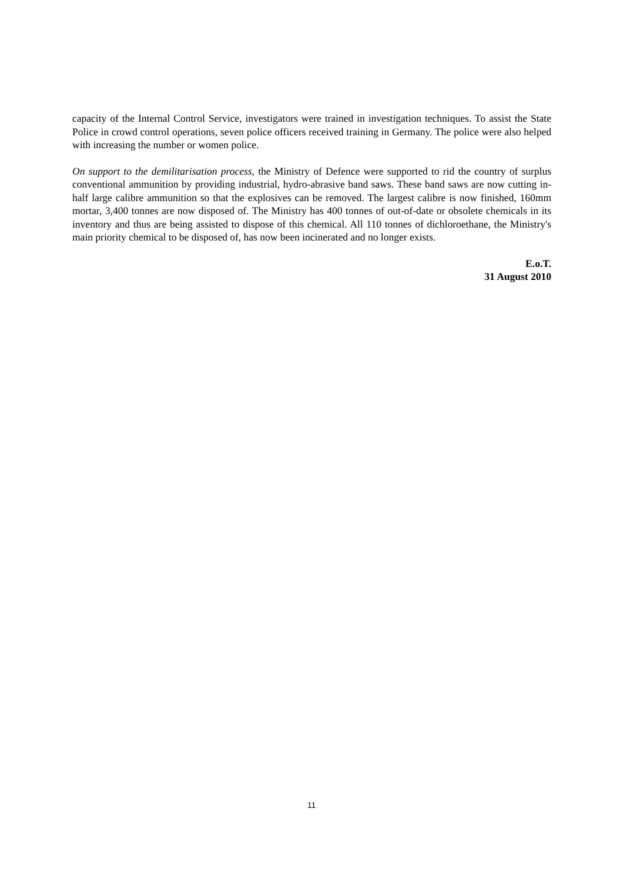capacity of the Internal Control Service, investigators were trained in investigation techniques. To assist the State Police in crowd control operations, seven police officers received training in Germany. The police were also helped with increasing the number or women police.
On support to the demilitarisation process, the Ministry of Defence were supported to rid the country of surplus conventional ammunition by providing industrial, hydro-abrasive band saws. These band saws are now cutting in-half large calibre ammunition so that the explosives can be removed. The largest calibre is now finished, 160mm mortar, 3,400 tonnes are now disposed of. The Ministry has 400 tonnes of out-of-date or obsolete chemicals in its inventory and thus are being assisted to dispose of this chemical. All 110 tonnes of dichloroethane, the Ministry's main priority chemical to be disposed of, has now been incinerated and no longer exists.
E.o.T.
31 August 2010
11